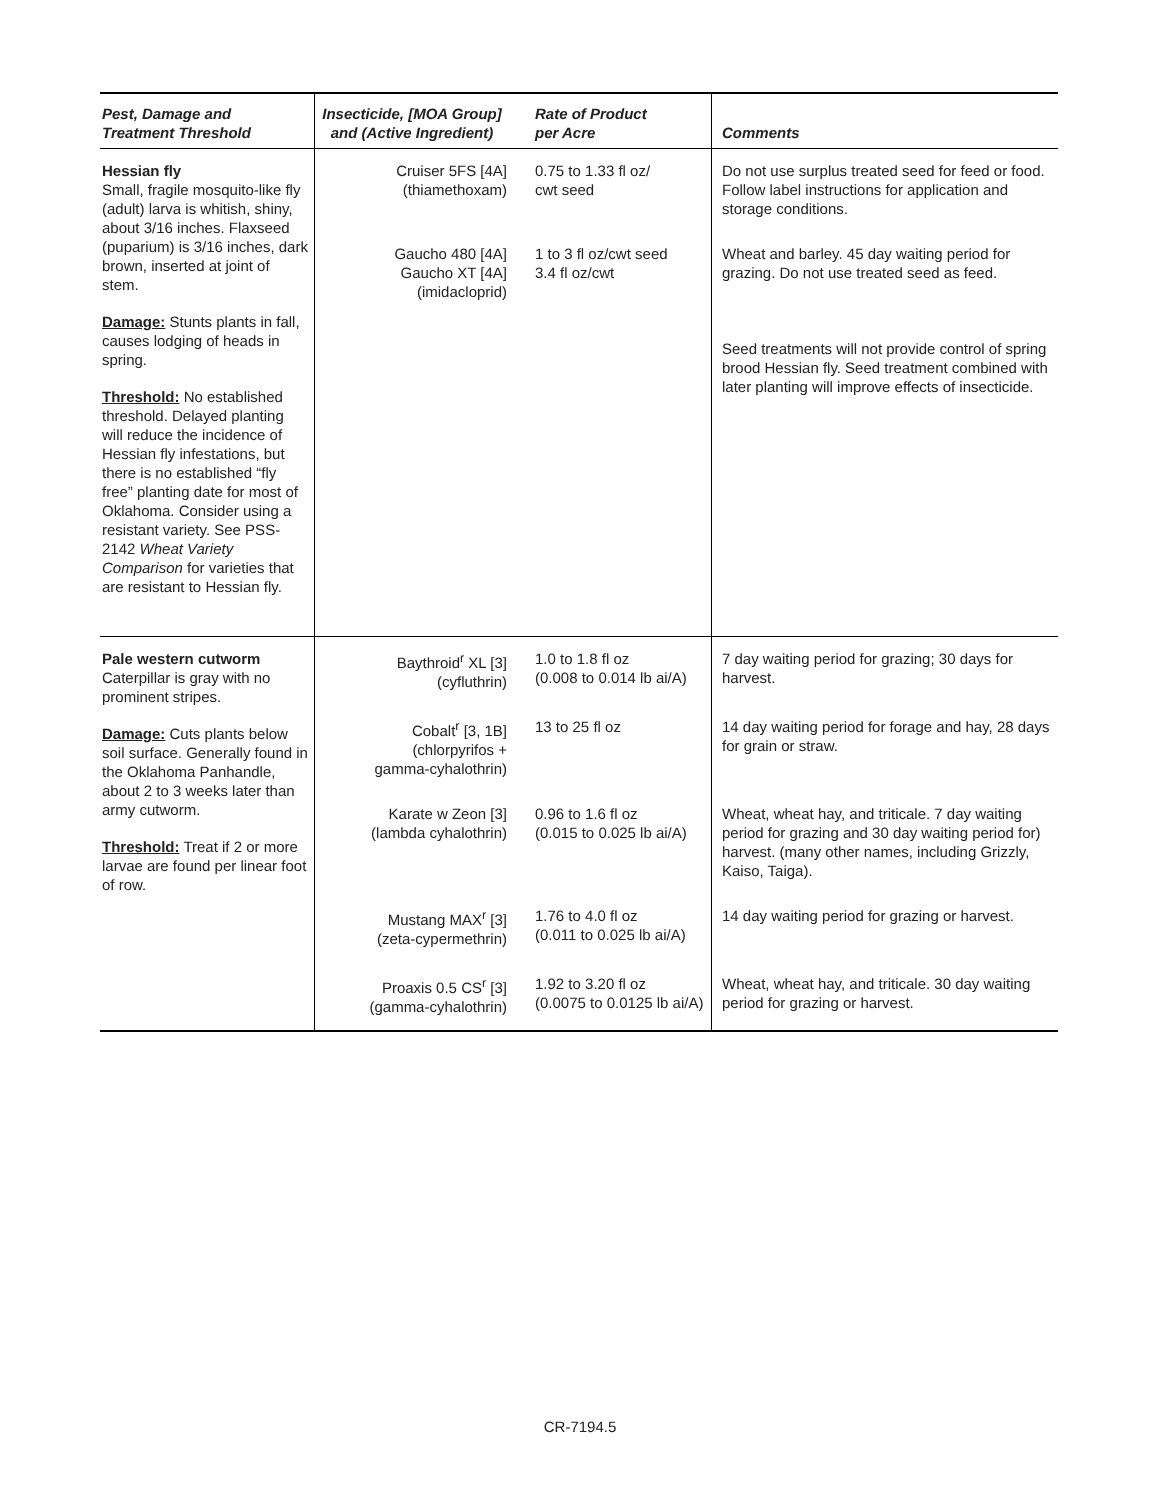| Pest, Damage and Treatment Threshold | Insecticide, [MOA Group] and (Active Ingredient) | Rate of Product per Acre | Comments |
| --- | --- | --- | --- |
| Hessian fly Small, fragile mosquito-like fly (adult) larva is whitish, shiny, about 3/16 inches. Flaxseed (puparium) is 3/16 inches, dark brown, inserted at joint of stem. Damage: Stunts plants in fall, causes lodging of heads in spring. Threshold: No established threshold. Delayed planting will reduce the incidence of Hessian fly infestations, but there is no established “fly free” planting date for most of Oklahoma. Consider using a resistant variety. See PSS-2142 Wheat Variety Comparison for varieties that are resistant to Hessian fly. | Cruiser 5FS [4A] (thiamethoxam) | 0.75 to 1.33 fl oz/ cwt seed | Do not use surplus treated seed for feed or food. Follow label instructions for application and storage conditions. |
| | Gaucho 480 [4A] Gaucho XT [4A] (imidacloprid) | 1 to 3 fl oz/cwt seed 3.4 fl oz/cwt | Wheat and barley. 45 day waiting period for grazing. Do not use treated seed as feed. Seed treatments will not provide control of spring brood Hessian fly. Seed treatment combined with later planting will improve effects of insecticide. |
| Pale western cutworm Caterpillar is gray with no prominent stripes. Damage: Cuts plants below soil surface. Generally found in the Oklahoma Panhandle, about 2 to 3 weeks later than army cutworm. Threshold: Treat if 2 or more larvae are found per linear foot of row. | Baythroid<sup>r</sup> XL [3] (cyfluthrin) | 1.0 to 1.8 fl oz (0.008 to 0.014 lb ai/A) | 7 day waiting period for grazing; 30 days for harvest. |
| | Cobalt<sup>r</sup> [3, 1B] (chlorpyrifos + gamma-cyhalothrin) | 13 to 25 fl oz | 14 day waiting period for forage and hay, 28 days for grain or straw. |
| | Karate w Zeon [3] (lambda cyhalothrin) | 0.96 to 1.6 fl oz (0.015 to 0.025 lb ai/A) | Wheat, wheat hay, and triticale. 7 day waiting period for grazing and 30 day waiting period for) harvest. (many other names, including Grizzly, Kaiso, Taiga). |
| | Mustang MAX<sup>r</sup> [3] (zeta-cypermethrin) | 1.76 to 4.0 fl oz (0.011 to 0.025 lb ai/A) | 14 day waiting period for grazing or harvest. |
| | Proaxis 0.5 CS<sup>r</sup> [3] (gamma-cyhalothrin) | 1.92 to 3.20 fl oz (0.0075 to 0.0125 lb ai/A) | Wheat, wheat hay, and triticale. 30 day waiting period for grazing or harvest. |
CR-7194.5